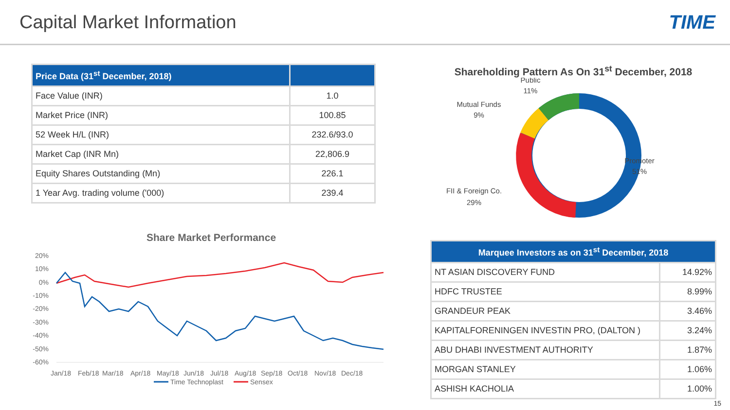Capital Market Information TIME
| Price Data (31<sup>st</sup> December, 2018) | |
| --- | --- |
| Face Value (INR) | 1.0 |
| Market Price (INR) | 100.85 |
| 52 Week H/L (INR) | 232.6/93.0 |
| Market Cap (INR Mn) | 22,806.9 |
| Equity Shares Outstanding (Mn) | 226.1 |
| 1 Year Avg. trading volume ('000) | 239.4 |
Share Market Performance
20%
10%
0%
-10%
-20%
-30%
-40%
-50%
-60%
Jan/18
Feb/18
Mar/18
Apr/18
May/18
Jun/18
Jul/18
Aug/18
Sep/18
Oct/18
Nov/18
Dec/18
Time Technoplast
Sensex
Shareholding Pattern As On 31<sup>st</sup> December, 2018
Public
11%
Mutual Funds
9%
Promoter
51%
FII & Foreign Co.
29%
| Marquee Investors as on 31<sup>st</sup> December, 2018 | |
| --- | --- |
| NT ASIAN DISCOVERY FUND | 14.92% |
| HDFC TRUSTEE | 8.99% |
| GRANDEUR PEAK | 3.46% |
| KAPITALFORENINGEN INVESTIN PRO, (DALTON ) | 3.24% |
| ABU DHABI INVESTMENT AUTHORITY | 1.87% |
| MORGAN STANLEY | 1.06% |
| ASHISH KACHOLIA | 1.00% |
15